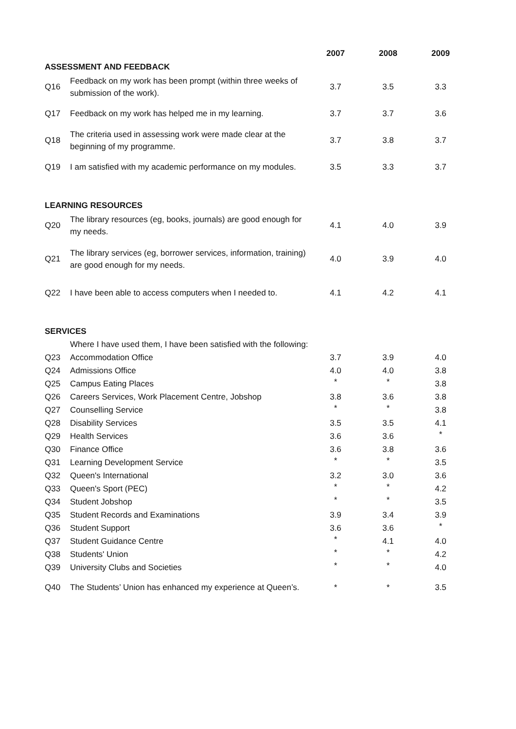| | | 2007 | 2008 | 2009 |
| --- | --- | --- | --- | --- |
| ASSESSMENT AND FEEDBACK | | | | |
| Q16 | Feedback on my work has been prompt (within three weeks of submission of the work). | 3.7 | 3.5 | 3.3 |
| Q17 | Feedback on my work has helped me in my learning. | 3.7 | 3.7 | 3.6 |
| Q18 | The criteria used in assessing work were made clear at the beginning of my programme. | 3.7 | 3.8 | 3.7 |
| Q19 | I am satisfied with my academic performance on my modules. | 3.5 | 3.3 | 3.7 |
| LEARNING RESOURCES | | | | |
| Q20 | The library resources (eg, books, journals) are good enough for my needs. | 4.1 | 4.0 | 3.9 |
| Q21 | The library services (eg, borrower services, information, training) are good enough for my needs. | 4.0 | 3.9 | 4.0 |
| Q22 | I have been able to access computers when I needed to. | 4.1 | 4.2 | 4.1 |
| SERVICES | | | | |
| | Where I have used them, I have been satisfied with the following: | | | |
| Q23 | Accommodation Office | 3.7 | 3.9 | 4.0 |
| Q24 | Admissions Office | 4.0 | 4.0 | 3.8 |
| Q25 | Campus Eating Places | * | * | 3.8 |
| Q26 | Careers Services, Work Placement Centre, Jobshop | 3.8 | 3.6 | 3.8 |
| Q27 | Counselling Service | * | * | 3.8 |
| Q28 | Disability Services | 3.5 | 3.5 | 4.1 |
| Q29 | Health Services | 3.6 | 3.6 | * |
| Q30 | Finance Office | 3.6 | 3.8 | 3.6 |
| Q31 | Learning Development Service | * | * | 3.5 |
| Q32 | Queen's International | 3.2 | 3.0 | 3.6 |
| Q33 | Queen's Sport (PEC) | * | * | 4.2 |
| Q34 | Student Jobshop | * | * | 3.5 |
| Q35 | Student Records and Examinations | 3.9 | 3.4 | 3.9 |
| Q36 | Student Support | 3.6 | 3.6 | * |
| Q37 | Student Guidance Centre | * | 4.1 | 4.0 |
| Q38 | Students' Union | * | * | 4.2 |
| Q39 | University Clubs and Societies | * | * | 4.0 |
| Q40 | The Students’ Union has enhanced my experience at Queen’s. | * | * | 3.5 |